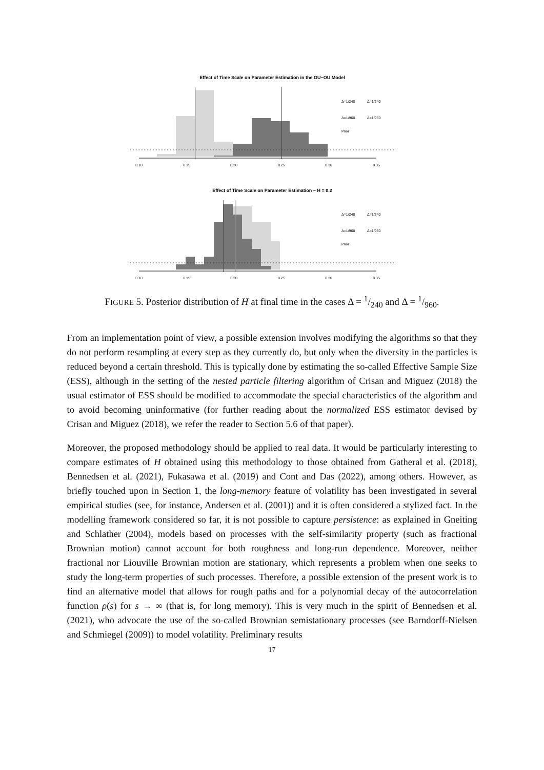Effect of Time Scale on Parameter Estimation in the OU−OU Model
0.10
0.15
0.20
0.25
0.30
0.35
Δ=1/240
Δ=1/240
Δ=1/960
Δ=1/960
Prior
Effect of Time Scale on Parameter Estimation − H = 0.2
0.10
0.15
0.20
0.25
0.30
0.35
Δ=1/240
Δ=1/240
Δ=1/960
Δ=1/960
Prior
FIGURE 5. Posterior distribution of H at final time in the cases Δ = 1/240 and Δ = 1/960.
From an implementation point of view, a possible extension involves modifying the algorithms so that they do not perform resampling at every step as they currently do, but only when the diversity in the particles is reduced beyond a certain threshold. This is typically done by estimating the so-called Effective Sample Size (ESS), although in the setting of the nested particle filtering algorithm of Crisan and Miguez (2018) the usual estimator of ESS should be modified to accommodate the special characteristics of the algorithm and to avoid becoming uninformative (for further reading about the normalized ESS estimator devised by Crisan and Miguez (2018), we refer the reader to Section 5.6 of that paper).
Moreover, the proposed methodology should be applied to real data. It would be particularly interesting to compare estimates of H obtained using this methodology to those obtained from Gatheral et al. (2018), Bennedsen et al. (2021), Fukasawa et al. (2019) and Cont and Das (2022), among others. However, as briefly touched upon in Section 1, the long-memory feature of volatility has been investigated in several empirical studies (see, for instance, Andersen et al. (2001)) and it is often considered a stylized fact. In the modelling framework considered so far, it is not possible to capture persistence: as explained in Gneiting and Schlather (2004), models based on processes with the self-similarity property (such as fractional Brownian motion) cannot account for both roughness and long-run dependence. Moreover, neither fractional nor Liouville Brownian motion are stationary, which represents a problem when one seeks to study the long-term properties of such processes. Therefore, a possible extension of the present work is to find an alternative model that allows for rough paths and for a polynomial decay of the autocorrelation function ρ(s) for s → ∞ (that is, for long memory). This is very much in the spirit of Bennedsen et al. (2021), who advocate the use of the so-called Brownian semistationary processes (see Barndorff-Nielsen and Schmiegel (2009)) to model volatility. Preliminary results
17